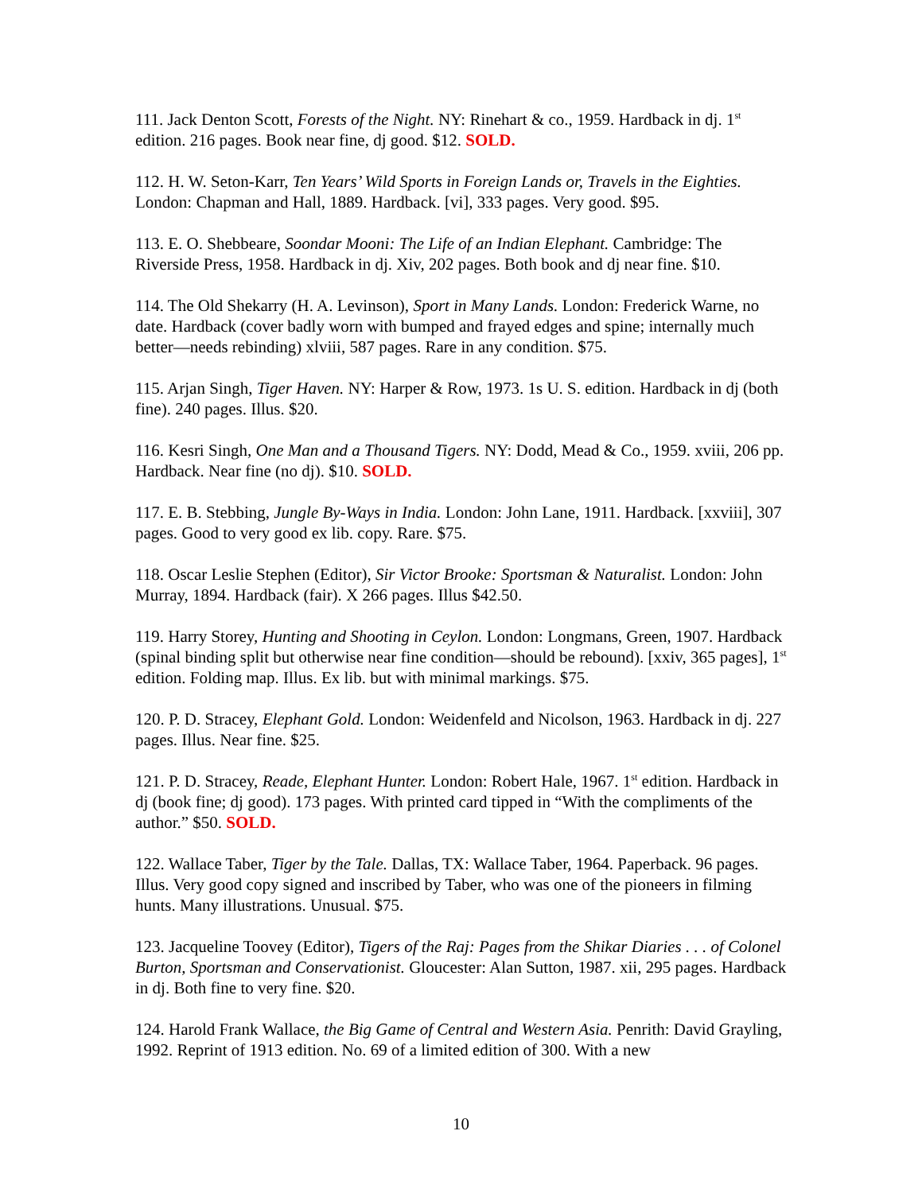111. Jack Denton Scott, Forests of the Night. NY: Rinehart & co., 1959. Hardback in dj. 1<sup>st</sup> edition. 216 pages. Book near fine, dj good. $12. SOLD.
112. H. W. Seton-Karr, Ten Years’ Wild Sports in Foreign Lands or, Travels in the Eighties. London: Chapman and Hall, 1889. Hardback. [vi], 333 pages. Very good. $95.
113. E. O. Shebbeare, Soondar Mooni: The Life of an Indian Elephant. Cambridge: The Riverside Press, 1958. Hardback in dj. Xiv, 202 pages. Both book and dj near fine. $10.
114. The Old Shekarry (H. A. Levinson), Sport in Many Lands. London: Frederick Warne, no date. Hardback (cover badly worn with bumped and frayed edges and spine; internally much better—needs rebinding) xlviii, 587 pages. Rare in any condition. $75.
115. Arjan Singh, Tiger Haven. NY: Harper & Row, 1973. 1s U. S. edition. Hardback in dj (both fine). 240 pages. Illus. $20.
116. Kesri Singh, One Man and a Thousand Tigers. NY: Dodd, Mead & Co., 1959. xviii, 206 pp. Hardback. Near fine (no dj). $10. SOLD.
117. E. B. Stebbing, Jungle By-Ways in India. London: John Lane, 1911. Hardback. [xxviii], 307 pages. Good to very good ex lib. copy. Rare. $75.
118. Oscar Leslie Stephen (Editor), Sir Victor Brooke: Sportsman & Naturalist. London: John Murray, 1894. Hardback (fair). X 266 pages. Illus $42.50.
119. Harry Storey, Hunting and Shooting in Ceylon. London: Longmans, Green, 1907. Hardback (spinal binding split but otherwise near fine condition—should be rebound). [xxiv, 365 pages], 1<sup>st</sup> edition. Folding map. Illus. Ex lib. but with minimal markings. $75.
120. P. D. Stracey, Elephant Gold. London: Weidenfeld and Nicolson, 1963. Hardback in dj. 227 pages. Illus. Near fine. $25.
121. P. D. Stracey, Reade, Elephant Hunter. London: Robert Hale, 1967. 1<sup>st</sup> edition. Hardback in dj (book fine; dj good). 173 pages. With printed card tipped in “With the compliments of the author.” $50. SOLD.
122. Wallace Taber, Tiger by the Tale. Dallas, TX: Wallace Taber, 1964. Paperback. 96 pages. Illus. Very good copy signed and inscribed by Taber, who was one of the pioneers in filming hunts. Many illustrations. Unusual. $75.
123. Jacqueline Toovey (Editor), Tigers of the Raj: Pages from the Shikar Diaries . . . of Colonel Burton, Sportsman and Conservationist. Gloucester: Alan Sutton, 1987. xii, 295 pages. Hardback in dj. Both fine to very fine. $20.
124. Harold Frank Wallace, the Big Game of Central and Western Asia. Penrith: David Grayling, 1992. Reprint of 1913 edition. No. 69 of a limited edition of 300. With a new
10